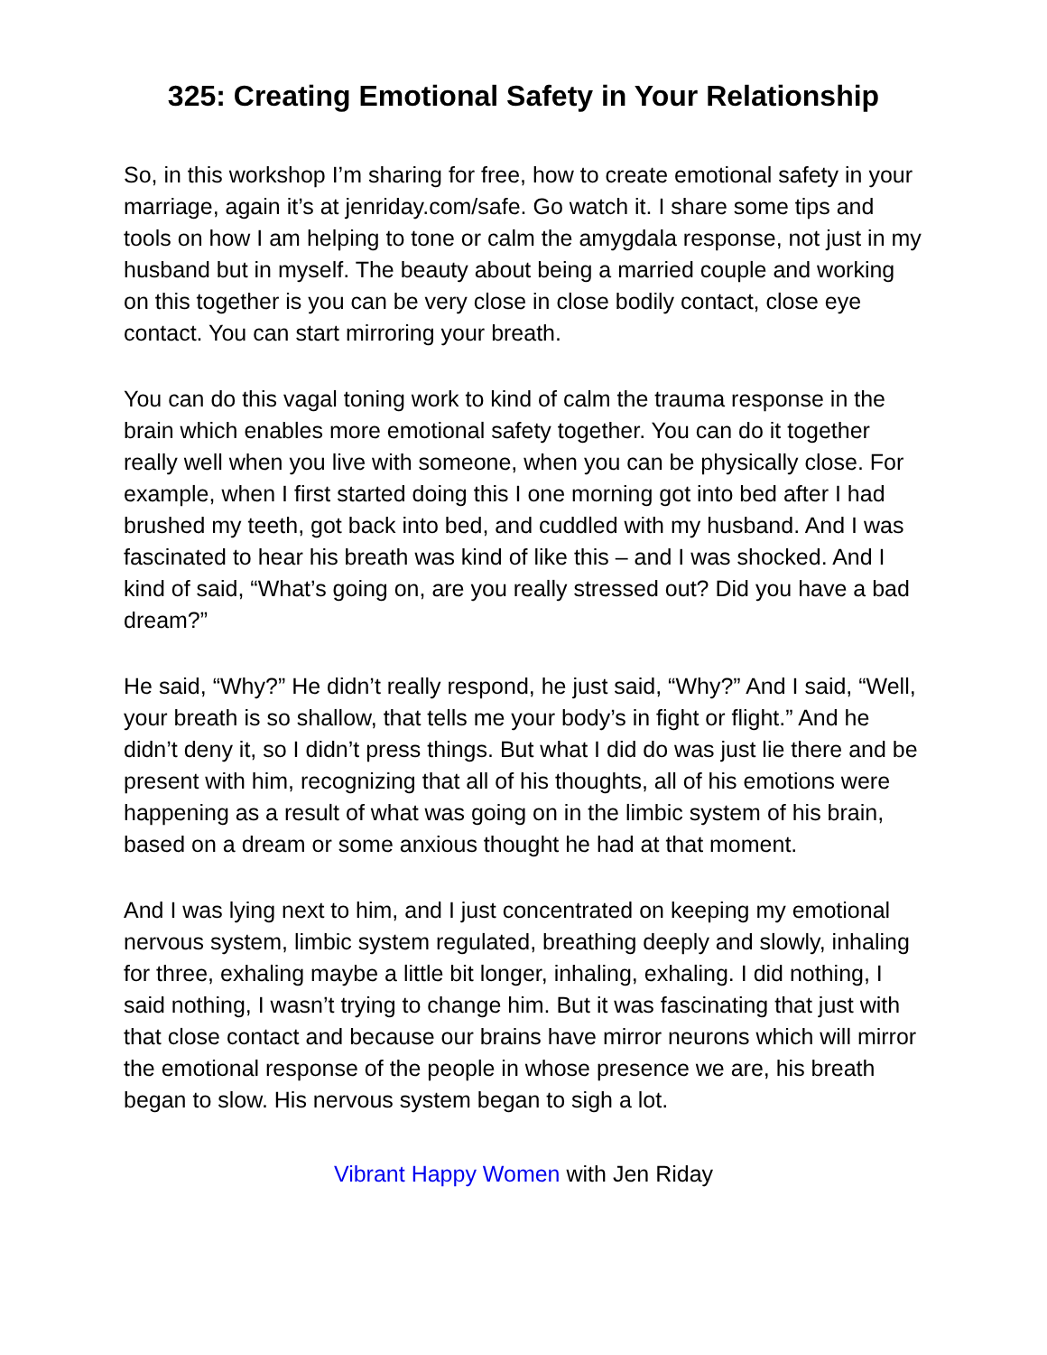325: Creating Emotional Safety in Your Relationship
So, in this workshop I’m sharing for free, how to create emotional safety in your marriage, again it’s at jenriday.com/safe. Go watch it. I share some tips and tools on how I am helping to tone or calm the amygdala response, not just in my husband but in myself. The beauty about being a married couple and working on this together is you can be very close in close bodily contact, close eye contact. You can start mirroring your breath.
You can do this vagal toning work to kind of calm the trauma response in the brain which enables more emotional safety together. You can do it together really well when you live with someone, when you can be physically close. For example, when I first started doing this I one morning got into bed after I had brushed my teeth, got back into bed, and cuddled with my husband. And I was fascinated to hear his breath was kind of like this – and I was shocked. And I kind of said, “What’s going on, are you really stressed out? Did you have a bad dream?”
He said, “Why?” He didn’t really respond, he just said, “Why?” And I said, “Well, your breath is so shallow, that tells me your body’s in fight or flight.” And he didn’t deny it, so I didn’t press things. But what I did do was just lie there and be present with him, recognizing that all of his thoughts, all of his emotions were happening as a result of what was going on in the limbic system of his brain, based on a dream or some anxious thought he had at that moment.
And I was lying next to him, and I just concentrated on keeping my emotional nervous system, limbic system regulated, breathing deeply and slowly, inhaling for three, exhaling maybe a little bit longer, inhaling, exhaling. I did nothing, I said nothing, I wasn’t trying to change him. But it was fascinating that just with that close contact and because our brains have mirror neurons which will mirror the emotional response of the people in whose presence we are, his breath began to slow. His nervous system began to sigh a lot.
Vibrant Happy Women with Jen Riday